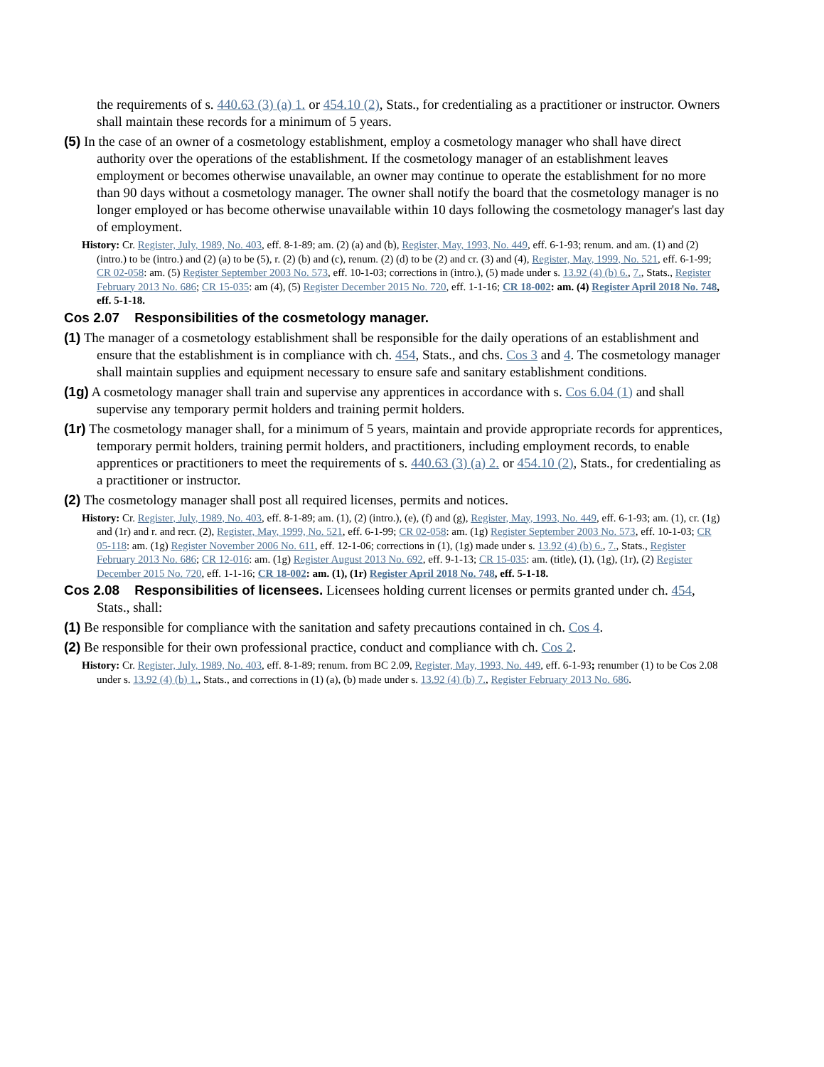the requirements of s. 440.63 (3) (a) 1. or 454.10 (2), Stats., for credentialing as a practitioner or instructor. Owners shall maintain these records for a minimum of 5 years.
(5) In the case of an owner of a cosmetology establishment, employ a cosmetology manager who shall have direct authority over the operations of the establishment. If the cosmetology manager of an establishment leaves employment or becomes otherwise unavailable, an owner may continue to operate the establishment for no more than 90 days without a cosmetology manager. The owner shall notify the board that the cosmetology manager is no longer employed or has become otherwise unavailable within 10 days following the cosmetology manager's last day of employment.
History: Cr. Register, July, 1989, No. 403, eff. 8-1-89; am. (2) (a) and (b), Register, May, 1993, No. 449, eff. 6-1-93; renum. and am. (1) and (2) (intro.) to be (intro.) and (2) (a) to be (5), r. (2) (b) and (c), renum. (2) (d) to be (2) and cr. (3) and (4), Register, May, 1999, No. 521, eff. 6-1-99; CR 02-058: am. (5) Register September 2003 No. 573, eff. 10-1-03; corrections in (intro.), (5) made under s. 13.92 (4) (b) 6., 7., Stats., Register February 2013 No. 686; CR 15-035: am (4), (5) Register December 2015 No. 720, eff. 1-1-16; CR 18-002: am. (4) Register April 2018 No. 748, eff. 5-1-18.
Cos 2.07 Responsibilities of the cosmetology manager.
(1) The manager of a cosmetology establishment shall be responsible for the daily operations of an establishment and ensure that the establishment is in compliance with ch. 454, Stats., and chs. Cos 3 and 4. The cosmetology manager shall maintain supplies and equipment necessary to ensure safe and sanitary establishment conditions.
(1g) A cosmetology manager shall train and supervise any apprentices in accordance with s. Cos 6.04 (1) and shall supervise any temporary permit holders and training permit holders.
(1r) The cosmetology manager shall, for a minimum of 5 years, maintain and provide appropriate records for apprentices, temporary permit holders, training permit holders, and practitioners, including employment records, to enable apprentices or practitioners to meet the requirements of s. 440.63 (3) (a) 2. or 454.10 (2), Stats., for credentialing as a practitioner or instructor.
(2) The cosmetology manager shall post all required licenses, permits and notices.
History: Cr. Register, July, 1989, No. 403, eff. 8-1-89; am. (1), (2) (intro.), (e), (f) and (g), Register, May, 1993, No. 449, eff. 6-1-93; am. (1), cr. (1g) and (1r) and r. and recr. (2), Register, May, 1999, No. 521, eff. 6-1-99; CR 02-058: am. (1g) Register September 2003 No. 573, eff. 10-1-03; CR 05-118: am. (1g) Register November 2006 No. 611, eff. 12-1-06; corrections in (1), (1g) made under s. 13.92 (4) (b) 6., 7., Stats., Register February 2013 No. 686; CR 12-016: am. (1g) Register August 2013 No. 692, eff. 9-1-13; CR 15-035: am. (title), (1), (1g), (1r), (2) Register December 2015 No. 720, eff. 1-1-16; CR 18-002: am. (1), (1r) Register April 2018 No. 748, eff. 5-1-18.
Cos 2.08 Responsibilities of licensees. Licensees holding current licenses or permits granted under ch. 454, Stats., shall:
(1) Be responsible for compliance with the sanitation and safety precautions contained in ch. Cos 4.
(2) Be responsible for their own professional practice, conduct and compliance with ch. Cos 2.
History: Cr. Register, July, 1989, No. 403, eff. 8-1-89; renum. from BC 2.09, Register, May, 1993, No. 449, eff. 6-1-93; renumber (1) to be Cos 2.08 under s. 13.92 (4) (b) 1., Stats., and corrections in (1) (a), (b) made under s. 13.92 (4) (b) 7., Register February 2013 No. 686.